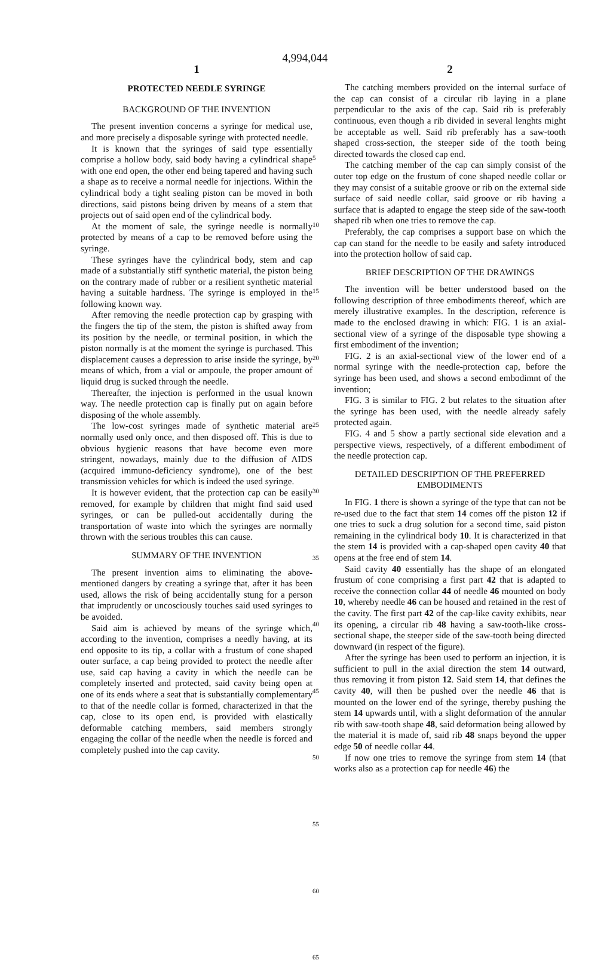4,994,044
1
PROTECTED NEEDLE SYRINGE
BACKGROUND OF THE INVENTION
The present invention concerns a syringe for medical use, and more precisely a disposable syringe with protected needle.
It is known that the syringes of said type essentially comprise a hollow body, said body having a cylindrical shape with one end open, the other end being tapered and having such a shape as to receive a normal needle for injections. Within the cylindrical body a tight sealing piston can be moved in both directions, said pistons being driven by means of a stem that projects out of said open end of the cylindrical body.
At the moment of sale, the syringe needle is normally protected by means of a cap to be removed before using the syringe.
These syringes have the cylindrical body, stem and cap made of a substantially stiff synthetic material, the piston being on the contrary made of rubber or a resilient synthetic material having a suitable hardness. The syringe is employed in the following known way.
After removing the needle protection cap by grasping with the fingers the tip of the stem, the piston is shifted away from its position by the needle, or terminal position, in which the piston normally is at the moment the syringe is purchased. This displacement causes a depression to arise inside the syringe, by means of which, from a vial or ampoule, the proper amount of liquid drug is sucked through the needle.
Thereafter, the injection is performed in the usual known way. The needle protection cap is finally put on again before disposing of the whole assembly.
The low-cost syringes made of synthetic material are normally used only once, and then disposed off. This is due to obvious hygienic reasons that have become even more stringent, nowadays, mainly due to the diffusion of AIDS (acquired immuno-deficiency syndrome), one of the best transmission vehicles for which is indeed the used syringe.
It is however evident, that the protection cap can be easily removed, for example by children that might find said used syringes, or can be pulled-out accidentally during the transportation of waste into which the syringes are normally thrown with the serious troubles this can cause.
SUMMARY OF THE INVENTION
The present invention aims to eliminating the above-mentioned dangers by creating a syringe that, after it has been used, allows the risk of being accidentally stung for a person that imprudently or uncosciously touches said used syringes to be avoided.
Said aim is achieved by means of the syringe which, according to the invention, comprises a needly having, at its end opposite to its tip, a collar with a frustum of cone shaped outer surface, a cap being provided to protect the needle after use, said cap having a cavity in which the needle can be completely inserted and protected, said cavity being open at one of its ends where a seat that is substantially complementary to that of the needle collar is formed, characterized in that the cap, close to its open end, is provided with elastically deformable catching members, said members strongly engaging the collar of the needle when the needle is forced and completely pushed into the cap cavity.
5
10
15
20
25
30
35
40
45
50
55
60
65
2
The catching members provided on the internal surface of the cap can consist of a circular rib laying in a plane perpendicular to the axis of the cap. Said rib is preferably continuous, even though a rib divided in several lenghts might be acceptable as well. Said rib preferably has a saw-tooth shaped cross-section, the steeper side of the tooth being directed towards the closed cap end.
The catching member of the cap can simply consist of the outer top edge on the frustum of cone shaped needle collar or they may consist of a suitable groove or rib on the external side surface of said needle collar, said groove or rib having a surface that is adapted to engage the steep side of the saw-tooth shaped rib when one tries to remove the cap.
Preferably, the cap comprises a support base on which the cap can stand for the needle to be easily and safety introduced into the protection hollow of said cap.
BRIEF DESCRIPTION OF THE DRAWINGS
The invention will be better understood based on the following description of three embodiments thereof, which are merely illustrative examples. In the description, reference is made to the enclosed drawing in which: FIG. 1 is an axial-sectional view of a syringe of the disposable type showing a first embodiment of the invention;
FIG. 2 is an axial-sectional view of the lower end of a normal syringe with the needle-protection cap, before the syringe has been used, and shows a second embodimnt of the invention;
FIG. 3 is similar to FIG. 2 but relates to the situation after the syringe has been used, with the needle already safely protected again.
FIG. 4 and 5 show a partly sectional side elevation and a perspective views, respectively, of a different embodiment of the needle protection cap.
DETAILED DESCRIPTION OF THE PREFERRED EMBODIMENTS
In FIG. 1 there is shown a syringe of the type that can not be re-used due to the fact that stem 14 comes off the piston 12 if one tries to suck a drug solution for a second time, said piston remaining in the cylindrical body 10. It is characterized in that the stem 14 is provided with a cap-shaped open cavity 40 that opens at the free end of stem 14.
Said cavity 40 essentially has the shape of an elongated frustum of cone comprising a first part 42 that is adapted to receive the connection collar 44 of needle 46 mounted on body 10, whereby needle 46 can be housed and retained in the rest of the cavity. The first part 42 of the cap-like cavity exhibits, near its opening, a circular rib 48 having a saw-tooth-like cross-sectional shape, the steeper side of the saw-tooth being directed downward (in respect of the figure).
After the syringe has been used to perform an injection, it is sufficient to pull in the axial direction the stem 14 outward, thus removing it from piston 12. Said stem 14, that defines the cavity 40, will then be pushed over the needle 46 that is mounted on the lower end of the syringe, thereby pushing the stem 14 upwards until, with a slight deformation of the annular rib with saw-tooth shape 48, said deformation being allowed by the material it is made of, said rib 48 snaps beyond the upper edge 50 of needle collar 44.
If now one tries to remove the syringe from stem 14 (that works also as a protection cap for needle 46) the